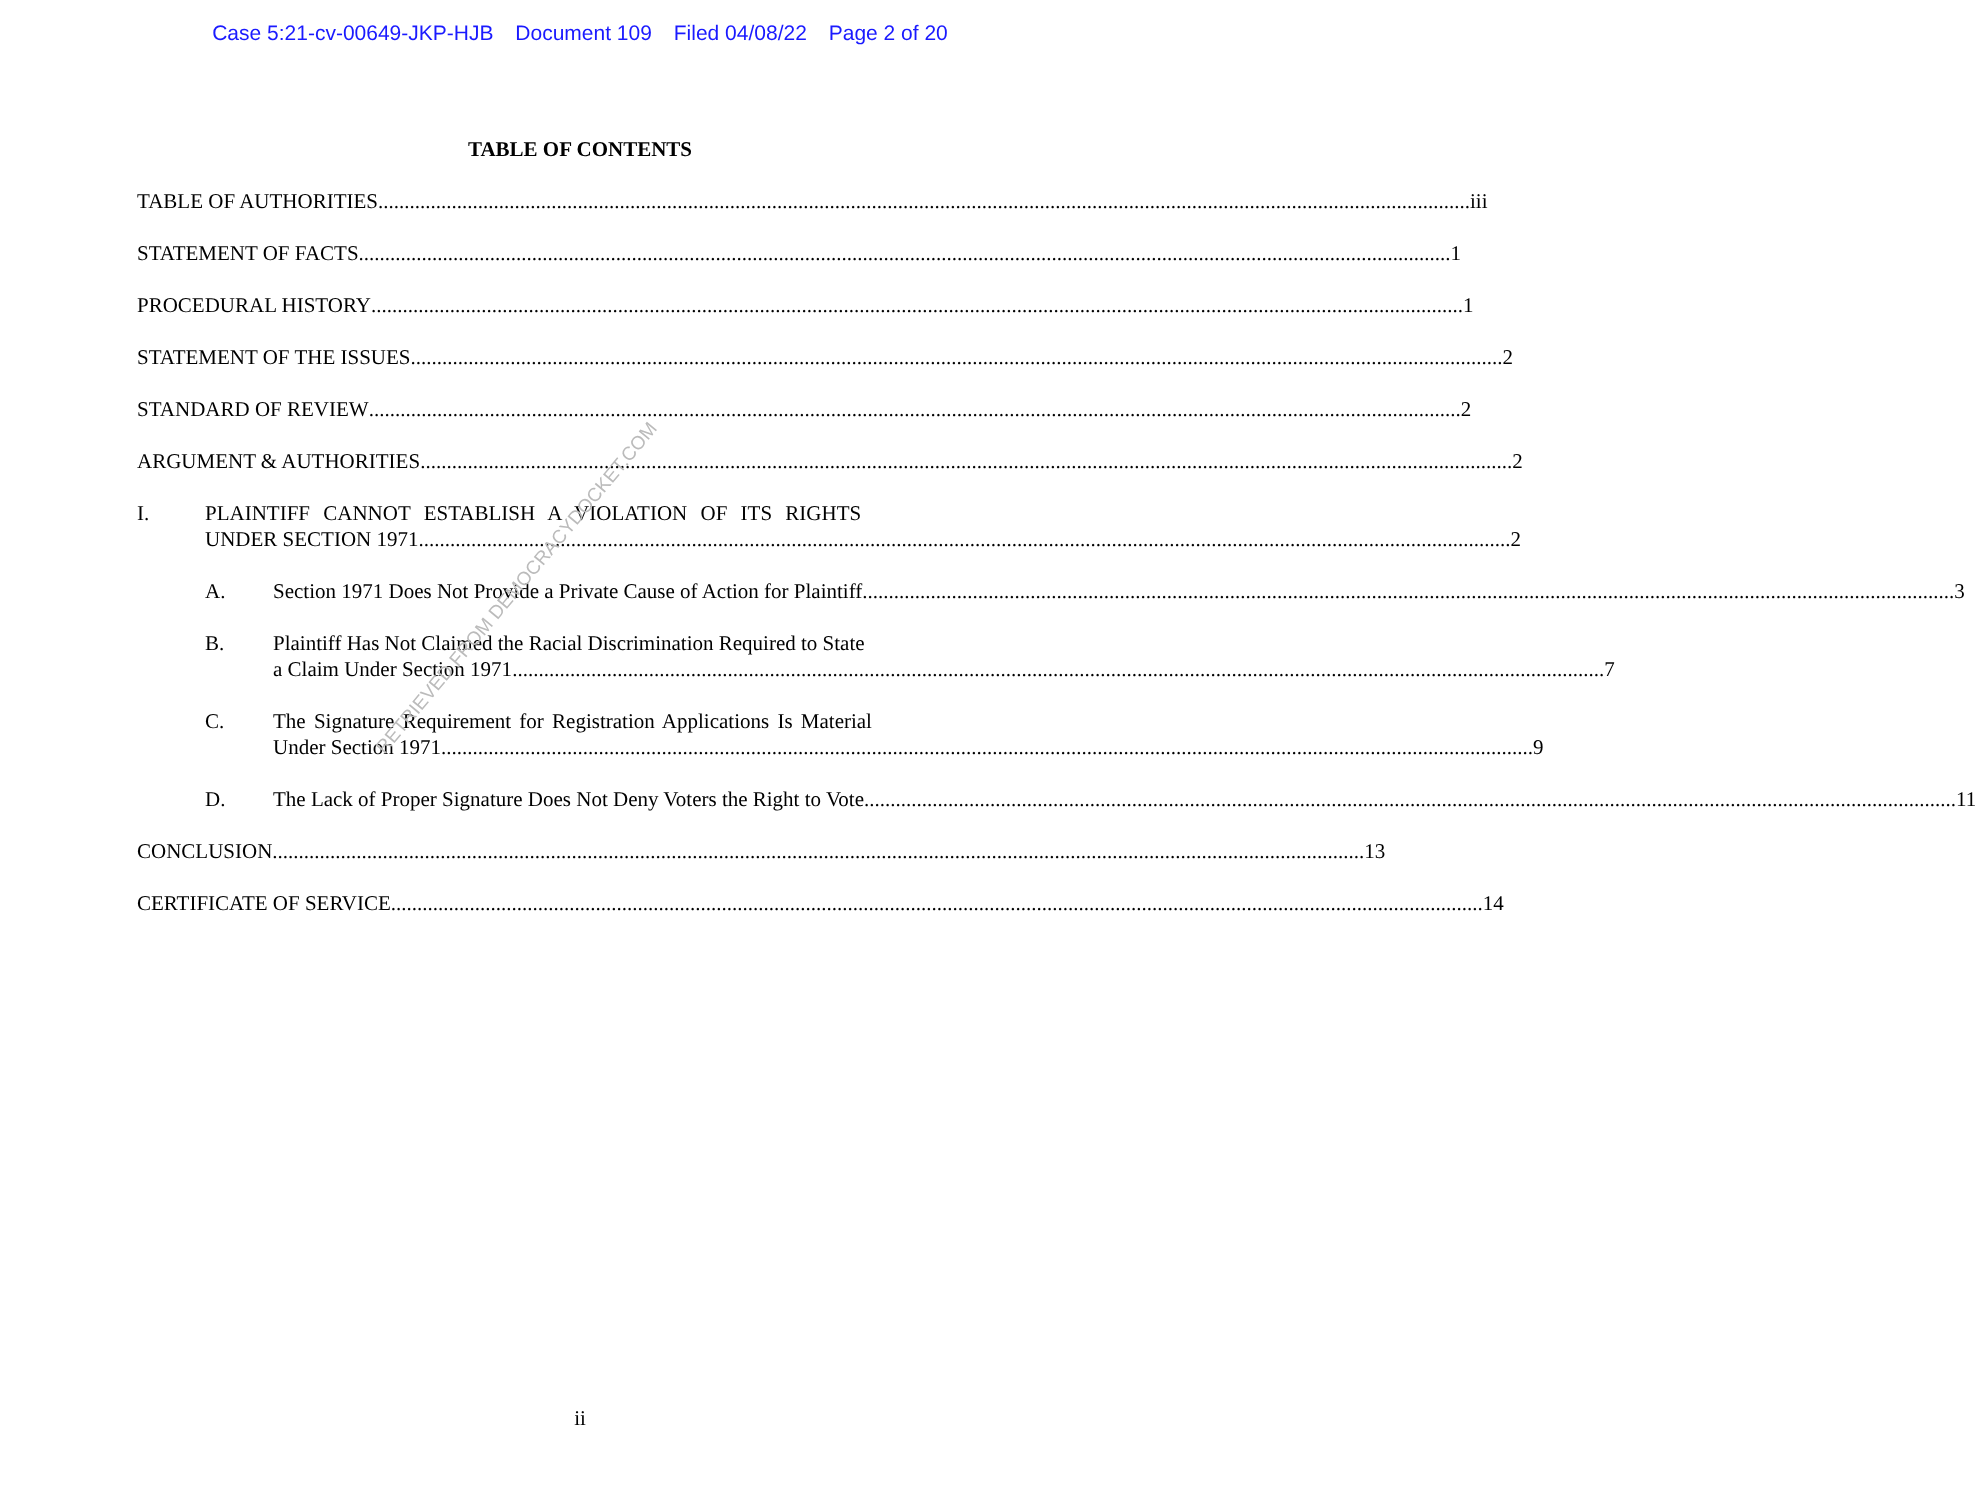Case 5:21-cv-00649-JKP-HJB Document 109 Filed 04/08/22 Page 2 of 20
TABLE OF CONTENTS
TABLE OF AUTHORITIES iii
STATEMENT OF FACTS 1
PROCEDURAL HISTORY 1
STATEMENT OF THE ISSUES 2
STANDARD OF REVIEW 2
ARGUMENT & AUTHORITIES 2
I. PLAINTIFF CANNOT ESTABLISH A VIOLATION OF ITS RIGHTS
UNDER SECTION 1971 2
A. Section 1971 Does Not Provide a Private Cause of Action for Plaintiff 3
B. Plaintiff Has Not Claimed the Racial Discrimination Required to State
a Claim Under Section 1971 7
C. The Signature Requirement for Registration Applications Is Material
Under Section 1971 9
D. The Lack of Proper Signature Does Not Deny Voters the Right to Vote 11
CONCLUSION 13
CERTIFICATE OF SERVICE 14
ii
RETRIEVED FROM DEMOCRACYDOCKET.COM